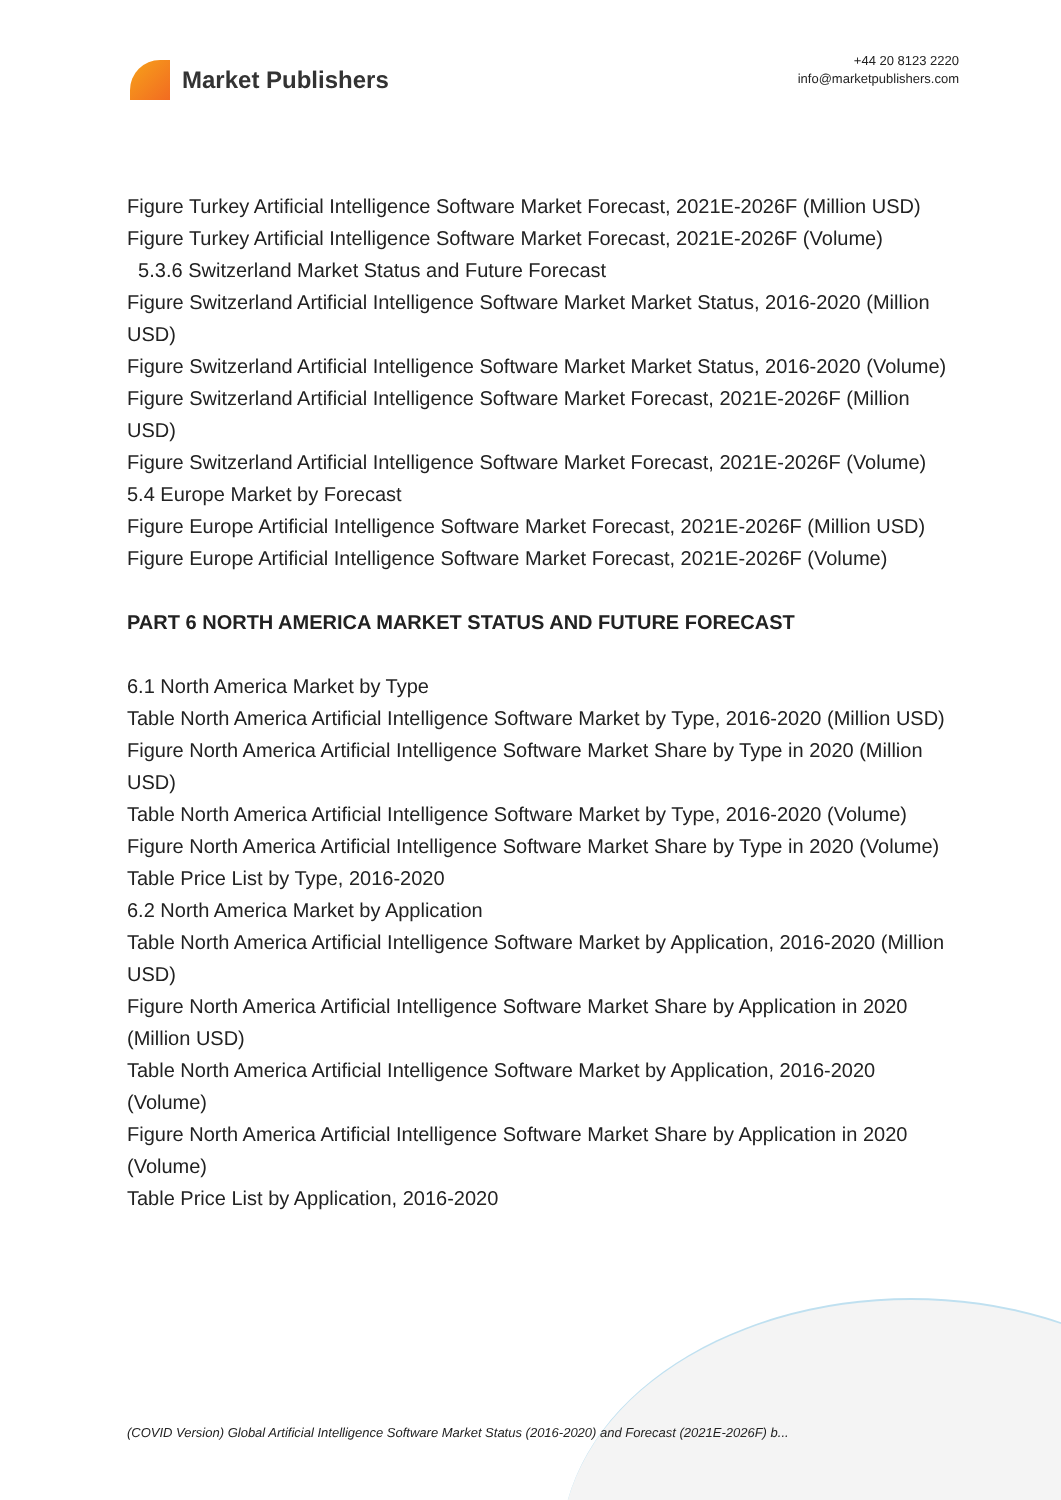Market Publishers
+44 20 8123 2220
info@marketpublishers.com
Figure Turkey Artificial Intelligence Software Market Forecast, 2021E-2026F (Million USD)
Figure Turkey Artificial Intelligence Software Market Forecast, 2021E-2026F (Volume)
5.3.6 Switzerland Market Status and Future Forecast
Figure Switzerland Artificial Intelligence Software Market Market Status, 2016-2020 (Million USD)
Figure Switzerland Artificial Intelligence Software Market Market Status, 2016-2020 (Volume)
Figure Switzerland Artificial Intelligence Software Market Forecast, 2021E-2026F (Million USD)
Figure Switzerland Artificial Intelligence Software Market Forecast, 2021E-2026F (Volume)
5.4 Europe Market by Forecast
Figure Europe Artificial Intelligence Software Market Forecast, 2021E-2026F (Million USD)
Figure Europe Artificial Intelligence Software Market Forecast, 2021E-2026F (Volume)
PART 6 NORTH AMERICA MARKET STATUS AND FUTURE FORECAST
6.1 North America Market by Type
Table North America Artificial Intelligence Software Market by Type, 2016-2020 (Million USD)
Figure North America Artificial Intelligence Software Market Share by Type in 2020 (Million USD)
Table North America Artificial Intelligence Software Market by Type, 2016-2020 (Volume)
Figure North America Artificial Intelligence Software Market Share by Type in 2020 (Volume)
Table Price List by Type, 2016-2020
6.2 North America Market by Application
Table North America Artificial Intelligence Software Market by Application, 2016-2020 (Million USD)
Figure North America Artificial Intelligence Software Market Share by Application in 2020 (Million USD)
Table North America Artificial Intelligence Software Market by Application, 2016-2020 (Volume)
Figure North America Artificial Intelligence Software Market Share by Application in 2020 (Volume)
Table Price List by Application, 2016-2020
(COVID Version) Global Artificial Intelligence Software Market Status (2016-2020) and Forecast (2021E-2026F) b...